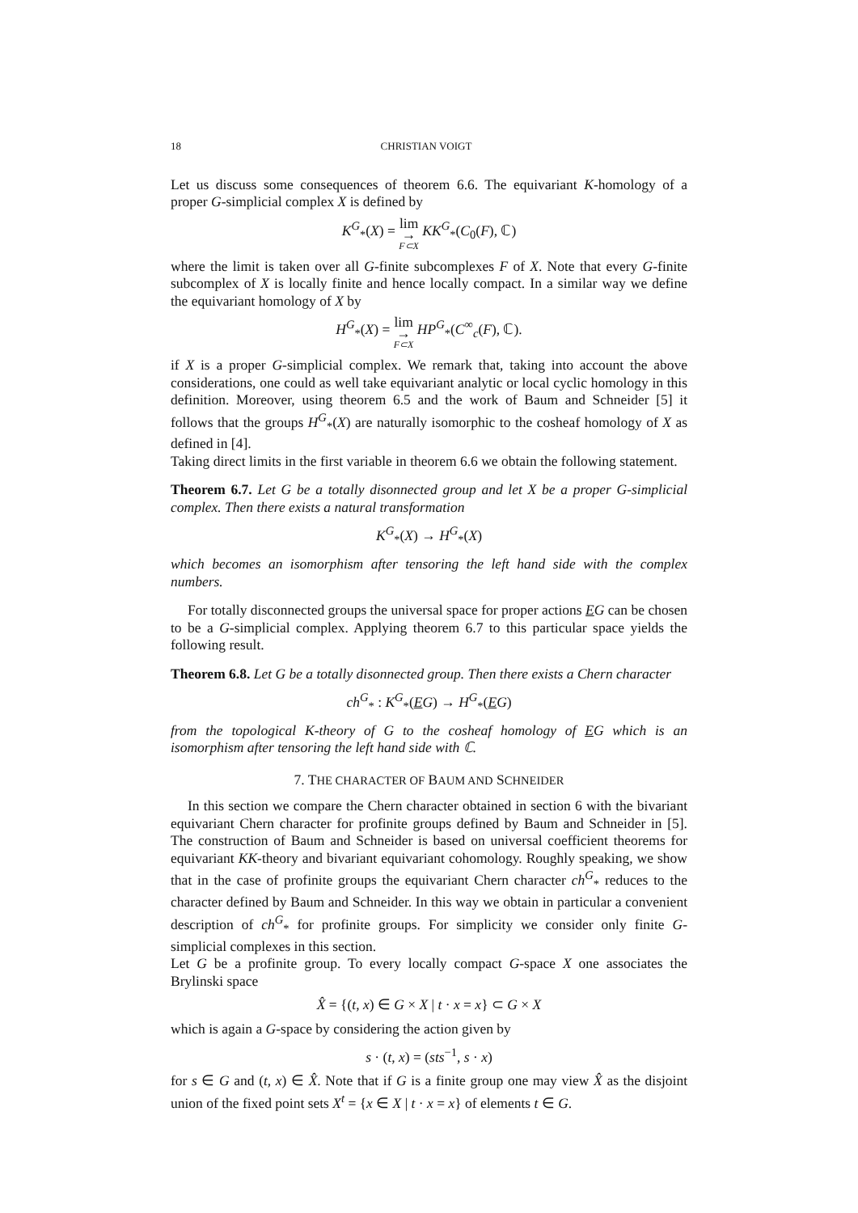18 CHRISTIAN VOIGT
Let us discuss some consequences of theorem 6.6. The equivariant K-homology of a proper G-simplicial complex X is defined by
K<sup>G</sup><sub>*</sub>(X) = lim
→ F⊂X KK<sup>G</sup><sub>*</sub>(C<sub>0</sub>(F), ℂ)
where the limit is taken over all G-finite subcomplexes F of X. Note that every G-finite subcomplex of X is locally finite and hence locally compact. In a similar way we define the equivariant homology of X by
H<sup>G</sup><sub>*</sub>(X) = lim
→ F⊂X HP<sup>G</sup><sub>*</sub>(C<sup>∞</sup><sub>c</sub>(F), ℂ).
if X is a proper G-simplicial complex. We remark that, taking into account the above considerations, one could as well take equivariant analytic or local cyclic homology in this definition. Moreover, using theorem 6.5 and the work of Baum and Schneider [5] it follows that the groups H<sup>G</sup><sub>*</sub>(X) are naturally isomorphic to the cosheaf homology of X as defined in [4].
Taking direct limits in the first variable in theorem 6.6 we obtain the following statement.
Theorem 6.7. Let G be a totally disonnected group and let X be a proper G-simplicial complex. Then there exists a natural transformation
K<sup>G</sup><sub>*</sub>(X) → H<sup>G</sup><sub>*</sub>(X)
which becomes an isomorphism after tensoring the left hand side with the complex numbers.
For totally disconnected groups the universal space for proper actions EG can be chosen to be a G-simplicial complex. Applying theorem 6.7 to this particular space yields the following result.
Theorem 6.8. Let G be a totally disonnected group. Then there exists a Chern character
ch<sup>G</sup><sub>*</sub> : K<sup>G</sup><sub>*</sub>(EG) → H<sup>G</sup><sub>*</sub>(EG)
from the topological K-theory of G to the cosheaf homology of EG which is an isomorphism after tensoring the left hand side with ℂ.
7. THE CHARACTER OF BAUM AND SCHNEIDER
In this section we compare the Chern character obtained in section 6 with the bivariant equivariant Chern character for profinite groups defined by Baum and Schneider in [5]. The construction of Baum and Schneider is based on universal coefficient theorems for equivariant KK-theory and bivariant equivariant cohomology. Roughly speaking, we show that in the case of profinite groups the equivariant Chern character ch<sup>G</sup><sub>*</sub> reduces to the character defined by Baum and Schneider. In this way we obtain in particular a convenient description of ch<sup>G</sup><sub>*</sub> for profinite groups. For simplicity we consider only finite G-simplicial complexes in this section.
Let G be a profinite group. To every locally compact G-space X one associates the Brylinski space
X̂ = {(t, x) ∈ G × X | t · x = x} ⊂ G × X
which is again a G-space by considering the action given by
s · (t, x) = (sts<sup>−1</sup>, s · x)
for s ∈ G and (t, x) ∈ X̂. Note that if G is a finite group one may view X̂ as the disjoint union of the fixed point sets X<sup>t</sup> = {x ∈ X | t · x = x} of elements t ∈ G.